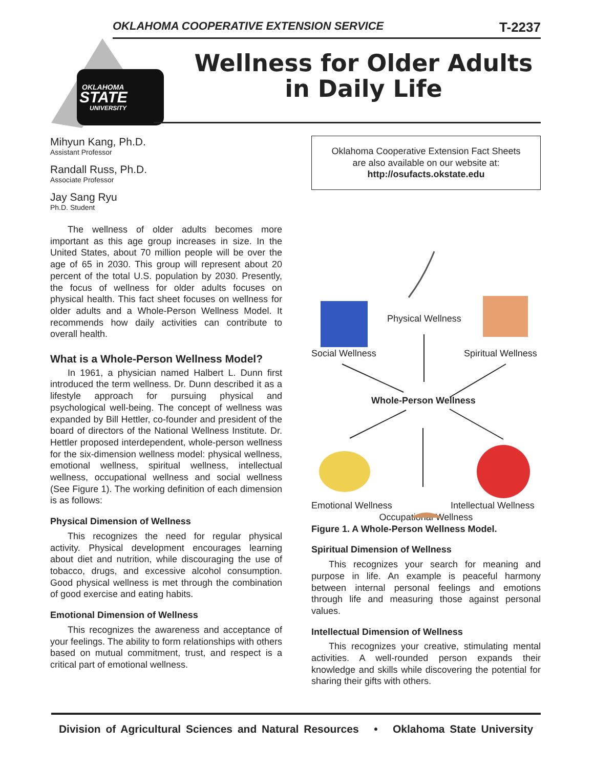OKLAHOMA COOPERATIVE EXTENSION SERVICE T-2237
OKLAHOMA
STATE
UNIVERSITY
Wellness for Older Adults
in Daily Life
Mihyun Kang, Ph.D.
Assistant Professor
Randall Russ, Ph.D.
Associate Professor
Jay Sang Ryu
Ph.D. Student
The wellness of older adults becomes more important as this age group increases in size. In the United States, about 70 million people will be over the age of 65 in 2030. This group will represent about 20 percent of the total U.S. population by 2030. Presently, the focus of wellness for older adults focuses on physical health. This fact sheet focuses on wellness for older adults and a Whole-Person Wellness Model. It recommends how daily activities can contribute to overall health.
What is a Whole-Person Wellness Model?
In 1961, a physician named Halbert L. Dunn first introduced the term wellness. Dr. Dunn described it as a lifestyle approach for pursuing physical and psychological well-being. The concept of wellness was expanded by Bill Hettler, co-founder and president of the board of directors of the National Wellness Institute. Dr. Hettler proposed interdependent, whole-person wellness for the six-dimension wellness model: physical wellness, emotional wellness, spiritual wellness, intellectual wellness, occupational wellness and social wellness (See Figure 1). The working definition of each dimension is as follows:
Physical Dimension of Wellness
This recognizes the need for regular physical activity. Physical development encourages learning about diet and nutrition, while discouraging the use of tobacco, drugs, and excessive alcohol consumption. Good physical wellness is met through the combination of good exercise and eating habits.
Emotional Dimension of Wellness
This recognizes the awareness and acceptance of your feelings. The ability to form relationships with others based on mutual commitment, trust, and respect is a critical part of emotional wellness.
Oklahoma Cooperative Extension Fact Sheets
are also available on our website at:
http://osufacts.okstate.edu
Physical Wellness
Social Wellness Spiritual Wellness
Whole-Person Wellness
Emotional Wellness Intellectual Wellness
Occupational Wellness
Figure 1. A Whole-Person Wellness Model.
Spiritual Dimension of Wellness
This recognizes your search for meaning and purpose in life. An example is peaceful harmony between internal personal feelings and emotions through life and measuring those against personal values.
Intellectual Dimension of Wellness
This recognizes your creative, stimulating mental activities. A well-rounded person expands their knowledge and skills while discovering the potential for sharing their gifts with others.
Division of Agricultural Sciences and Natural Resources • Oklahoma State University